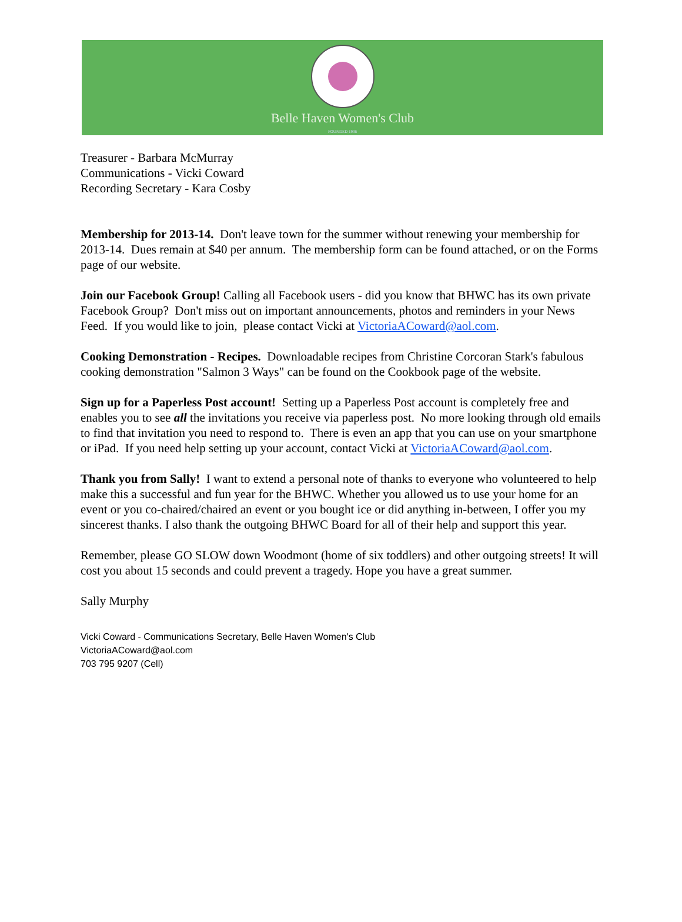Belle Haven Women's Club
FOUNDED 1936
Treasurer - Barbara McMurray
Communications - Vicki Coward
Recording Secretary - Kara Cosby
Membership for 2013-14. Don't leave town for the summer without renewing your membership for 2013-14. Dues remain at $40 per annum. The membership form can be found attached, or on the Forms page of our website.
Join our Facebook Group! Calling all Facebook users - did you know that BHWC has its own private Facebook Group? Don't miss out on important announcements, photos and reminders in your News Feed. If you would like to join, please contact Vicki at VictoriaACoward@aol.com.
Cooking Demonstration - Recipes. Downloadable recipes from Christine Corcoran Stark's fabulous cooking demonstration "Salmon 3 Ways" can be found on the Cookbook page of the website.
Sign up for a Paperless Post account! Setting up a Paperless Post account is completely free and enables you to see all the invitations you receive via paperless post. No more looking through old emails to find that invitation you need to respond to. There is even an app that you can use on your smartphone or iPad. If you need help setting up your account, contact Vicki at VictoriaACoward@aol.com.
Thank you from Sally! I want to extend a personal note of thanks to everyone who volunteered to help make this a successful and fun year for the BHWC. Whether you allowed us to use your home for an event or you co-chaired/chaired an event or you bought ice or did anything in-between, I offer you my sincerest thanks. I also thank the outgoing BHWC Board for all of their help and support this year.
Remember, please GO SLOW down Woodmont (home of six toddlers) and other outgoing streets! It will cost you about 15 seconds and could prevent a tragedy. Hope you have a great summer.
Sally Murphy
Vicki Coward - Communications Secretary, Belle Haven Women's Club
VictoriaACoward@aol.com
703 795 9207 (Cell)